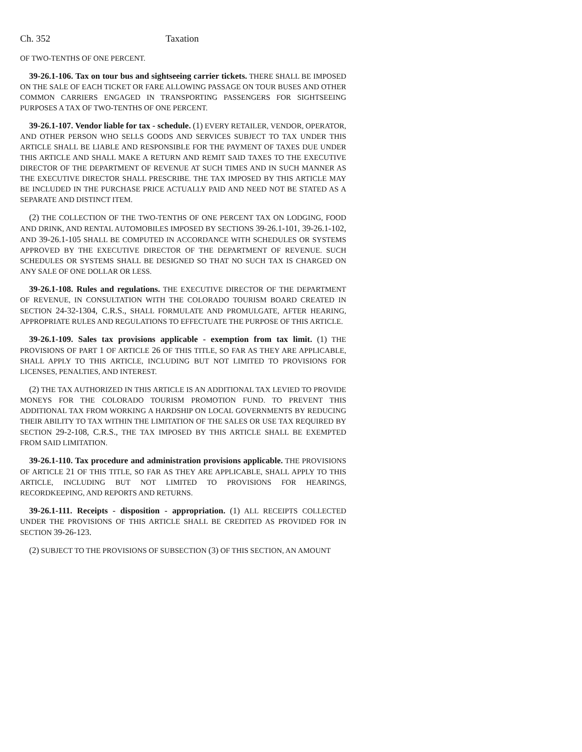Ch. 352 Taxation
OF TWO-TENTHS OF ONE PERCENT.
39-26.1-106. Tax on tour bus and sightseeing carrier tickets. THERE SHALL BE IMPOSED ON THE SALE OF EACH TICKET OR FARE ALLOWING PASSAGE ON TOUR BUSES AND OTHER COMMON CARRIERS ENGAGED IN TRANSPORTING PASSENGERS FOR SIGHTSEEING PURPOSES A TAX OF TWO-TENTHS OF ONE PERCENT.
39-26.1-107. Vendor liable for tax - schedule. (1) EVERY RETAILER, VENDOR, OPERATOR, AND OTHER PERSON WHO SELLS GOODS AND SERVICES SUBJECT TO TAX UNDER THIS ARTICLE SHALL BE LIABLE AND RESPONSIBLE FOR THE PAYMENT OF TAXES DUE UNDER THIS ARTICLE AND SHALL MAKE A RETURN AND REMIT SAID TAXES TO THE EXECUTIVE DIRECTOR OF THE DEPARTMENT OF REVENUE AT SUCH TIMES AND IN SUCH MANNER AS THE EXECUTIVE DIRECTOR SHALL PRESCRIBE. THE TAX IMPOSED BY THIS ARTICLE MAY BE INCLUDED IN THE PURCHASE PRICE ACTUALLY PAID AND NEED NOT BE STATED AS A SEPARATE AND DISTINCT ITEM.
(2) THE COLLECTION OF THE TWO-TENTHS OF ONE PERCENT TAX ON LODGING, FOOD AND DRINK, AND RENTAL AUTOMOBILES IMPOSED BY SECTIONS 39-26.1-101, 39-26.1-102, AND 39-26.1-105 SHALL BE COMPUTED IN ACCORDANCE WITH SCHEDULES OR SYSTEMS APPROVED BY THE EXECUTIVE DIRECTOR OF THE DEPARTMENT OF REVENUE. SUCH SCHEDULES OR SYSTEMS SHALL BE DESIGNED SO THAT NO SUCH TAX IS CHARGED ON ANY SALE OF ONE DOLLAR OR LESS.
39-26.1-108. Rules and regulations. THE EXECUTIVE DIRECTOR OF THE DEPARTMENT OF REVENUE, IN CONSULTATION WITH THE COLORADO TOURISM BOARD CREATED IN SECTION 24-32-1304, C.R.S., SHALL FORMULATE AND PROMULGATE, AFTER HEARING, APPROPRIATE RULES AND REGULATIONS TO EFFECTUATE THE PURPOSE OF THIS ARTICLE.
39-26.1-109. Sales tax provisions applicable - exemption from tax limit. (1) THE PROVISIONS OF PART 1 OF ARTICLE 26 OF THIS TITLE, SO FAR AS THEY ARE APPLICABLE, SHALL APPLY TO THIS ARTICLE, INCLUDING BUT NOT LIMITED TO PROVISIONS FOR LICENSES, PENALTIES, AND INTEREST.
(2) THE TAX AUTHORIZED IN THIS ARTICLE IS AN ADDITIONAL TAX LEVIED TO PROVIDE MONEYS FOR THE COLORADO TOURISM PROMOTION FUND. TO PREVENT THIS ADDITIONAL TAX FROM WORKING A HARDSHIP ON LOCAL GOVERNMENTS BY REDUCING THEIR ABILITY TO TAX WITHIN THE LIMITATION OF THE SALES OR USE TAX REQUIRED BY SECTION 29-2-108, C.R.S., THE TAX IMPOSED BY THIS ARTICLE SHALL BE EXEMPTED FROM SAID LIMITATION.
39-26.1-110. Tax procedure and administration provisions applicable. THE PROVISIONS OF ARTICLE 21 OF THIS TITLE, SO FAR AS THEY ARE APPLICABLE, SHALL APPLY TO THIS ARTICLE, INCLUDING BUT NOT LIMITED TO PROVISIONS FOR HEARINGS, RECORDKEEPING, AND REPORTS AND RETURNS.
39-26.1-111. Receipts - disposition - appropriation. (1) ALL RECEIPTS COLLECTED UNDER THE PROVISIONS OF THIS ARTICLE SHALL BE CREDITED AS PROVIDED FOR IN SECTION 39-26-123.
(2) SUBJECT TO THE PROVISIONS OF SUBSECTION (3) OF THIS SECTION, AN AMOUNT